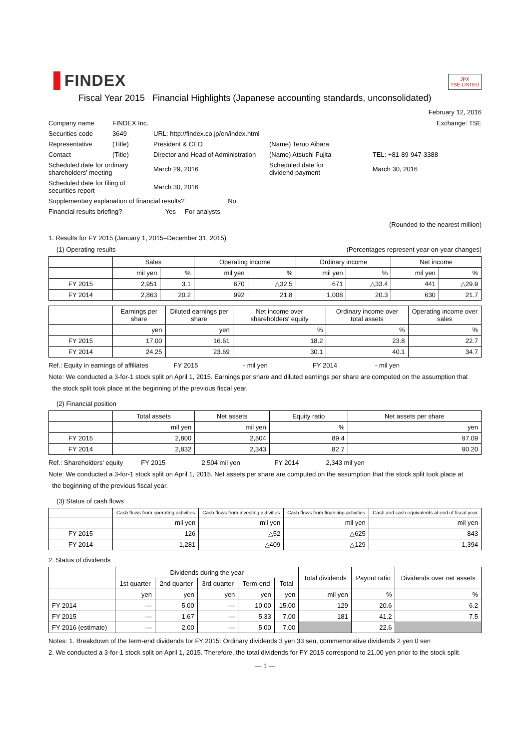FINDEX
JPX
TSE LISTED
Fiscal Year 2015 Financial Highlights (Japanese accounting standards, unconsolidated)
February 12, 2016
| Company name | FINDEX Inc. | | | Exchange: TSE |
| Securities code | 3649 | URL: http://findex.co.jp/en/index.html | | |
| Representative | (Title) | President & CEO | (Name) Teruo Aibara | |
| Contact | (Title) | Director and Head of Administration | (Name) Atsushi Fujita | TEL: +81-89-947-3388 |
| Scheduled date for ordinary shareholders' meeting | | March 29, 2016 | Scheduled date for dividend payment | March 30, 2016 |
| Scheduled date for filing of securities report | | March 30, 2016 | | |
| Supplementary explanation of financial results? No | | | | |
| Financial results briefing? Yes For analysts | | | | |
(Rounded to the nearest million)
1. Results for FY 2015 (January 1, 2015–December 31, 2015)
(1) Operating results (Percentages represent year-on-year changes)
| | Sales | | Operating income | | Ordinary income | | Net income | |
| --- | --- | --- | --- | --- | --- | --- | --- | --- |
| | mil yen | % | mil yen | % | mil yen | % | mil yen | % |
| FY 2015 | 2,951 | 3.1 | 670 | △32.5 | 671 | △33.4 | 441 | △29.9 |
| FY 2014 | 2,863 | 20.2 | 992 | 21.8 | 1,008 | 20.3 | 630 | 21.7 |
| | Earnings per share | Diluted earnings per share | Net income over shareholders' equity | Ordinary income over total assets | Operating income over sales |
| --- | --- | --- | --- | --- | --- |
| | yen | yen | % | % | % |
| FY 2015 | 17.00 | 16.61 | 18.2 | 23.8 | 22.7 |
| FY 2014 | 24.25 | 23.69 | 30.1 | 40.1 | 34.7 |
Ref.: Equity in earnings of affiliates FY 2015 - mil yen FY 2014 - mil yen
Note: We conducted a 3-for-1 stock split on April 1, 2015. Earnings per share and diluted earnings per share are computed on the assumption that
the stock split took place at the beginning of the previous fiscal year.
(2) Financial position
| | Total assets | Net assets | Equity ratio | Net assets per share |
| --- | --- | --- | --- | --- |
| | mil yen | mil yen | % | yen |
| FY 2015 | 2,800 | 2,504 | 89.4 | 97.09 |
| FY 2014 | 2,832 | 2,343 | 82.7 | 90.20 |
Ref.: Shareholders' equity FY 2015 2,504 mil yen FY 2014 2,343 mil yen
Note: We conducted a 3-for-1 stock split on April 1, 2015. Net assets per share are computed on the assumption that the stock split took place at
the beginning of the previous fiscal year.
(3) Status of cash flows
| | Cash flows from operating activities | Cash flows from investing activities | Cash flows from financing activities | Cash and cash equivalents at end of fiscal year |
| --- | --- | --- | --- | --- |
| | mil yen | mil yen | mil yen | mil yen |
| FY 2015 | 126 | △52 | △625 | 843 |
| FY 2014 | 1,281 | △409 | △129 | 1,394 |
2. Status of dividends
| | Dividends during the year | | | | | Total dividends | Payout ratio | Dividends over net assets |
| --- | --- | --- | --- | --- | --- | --- | --- | --- |
| | 1st quarter | 2nd quarter | 3rd quarter | Term-end | Total | | | |
| | yen | yen | yen | yen | yen | mil yen | % | % |
| FY 2014 | ― | 5.00 | ― | 10.00 | 15.00 | 129 | 20.6 | 6.2 |
| FY 2015 | ― | 1.67 | ― | 5.33 | 7.00 | 181 | 41.2 | 7.5 |
| FY 2016 (estimate) | ― | 2.00 | ― | 5.00 | 7.00 | | 22.6 | |
Notes: 1. Breakdown of the term-end dividends for FY 2015: Ordinary dividends 3 yen 33 sen, commemorative dividends 2 yen 0 sen
2. We conducted a 3-for-1 stock split on April 1, 2015. Therefore, the total dividends for FY 2015 correspond to 21.00 yen prior to the stock split.
— 1 —